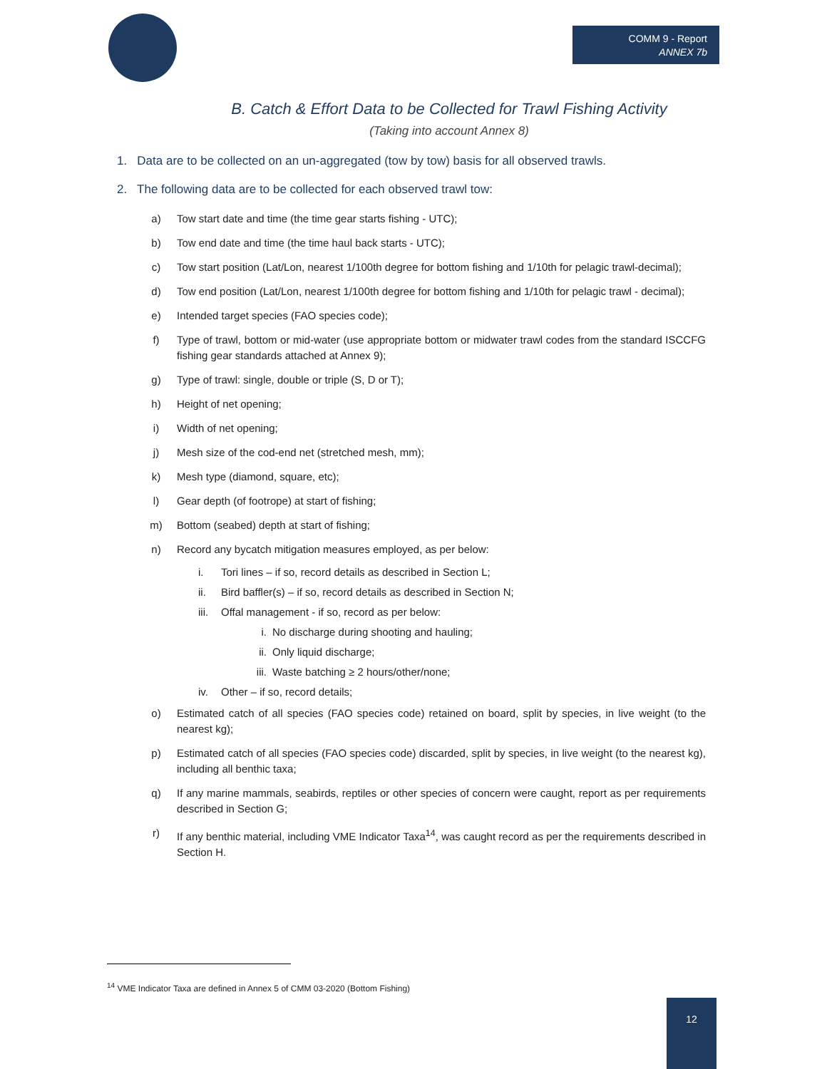COMM 9 - Report
ANNEX 7b
B. Catch & Effort Data to be Collected for Trawl Fishing Activity
(Taking into account Annex 8)
1. Data are to be collected on an un-aggregated (tow by tow) basis for all observed trawls.
2. The following data are to be collected for each observed trawl tow:
a) Tow start date and time (the time gear starts fishing - UTC);
b) Tow end date and time (the time haul back starts - UTC);
c) Tow start position (Lat/Lon, nearest 1/100th degree for bottom fishing and 1/10th for pelagic trawl-decimal);
d) Tow end position (Lat/Lon, nearest 1/100th degree for bottom fishing and 1/10th for pelagic trawl - decimal);
e) Intended target species (FAO species code);
f) Type of trawl, bottom or mid-water (use appropriate bottom or midwater trawl codes from the standard ISCCFG fishing gear standards attached at Annex 9);
g) Type of trawl: single, double or triple (S, D or T);
h) Height of net opening;
i) Width of net opening;
j) Mesh size of the cod-end net (stretched mesh, mm);
k) Mesh type (diamond, square, etc);
l) Gear depth (of footrope) at start of fishing;
m) Bottom (seabed) depth at start of fishing;
n) Record any bycatch mitigation measures employed, as per below:
i. Tori lines – if so, record details as described in Section L;
ii. Bird baffler(s) – if so, record details as described in Section N;
iii. Offal management - if so, record as per below:
i. No discharge during shooting and hauling;
ii. Only liquid discharge;
iii. Waste batching ≥ 2 hours/other/none;
iv. Other – if so, record details;
o) Estimated catch of all species (FAO species code) retained on board, split by species, in live weight (to the nearest kg);
p) Estimated catch of all species (FAO species code) discarded, split by species, in live weight (to the nearest kg), including all benthic taxa;
q) If any marine mammals, seabirds, reptiles or other species of concern were caught, report as per requirements described in Section G;
r) If any benthic material, including VME Indicator Taxa<sup>14</sup>, was caught record as per the requirements described in Section H.
<sup>14</sup> VME Indicator Taxa are defined in Annex 5 of CMM 03-2020 (Bottom Fishing)
12